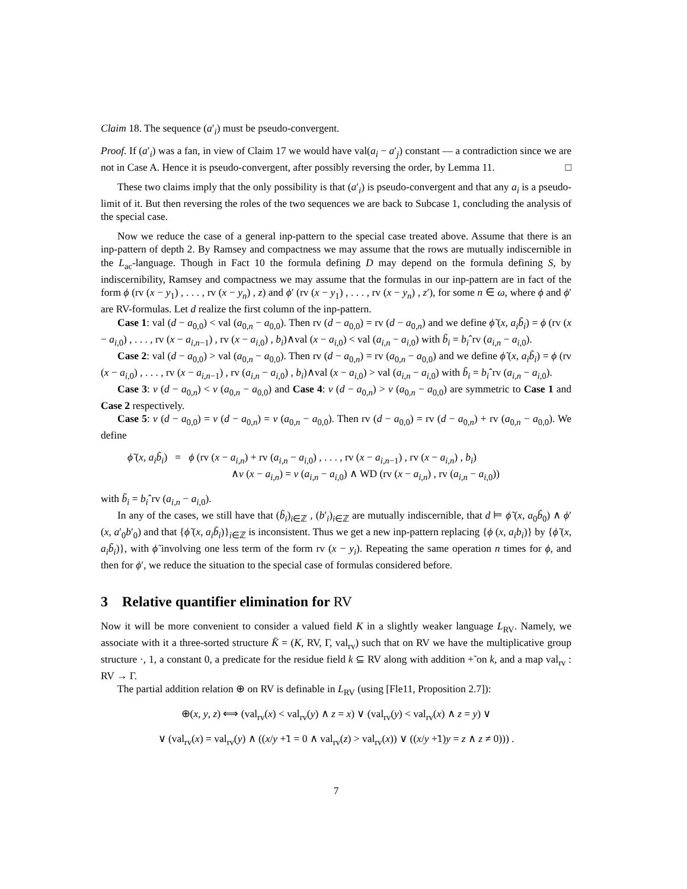Claim 18. The sequence (a′<sub>i</sub>) must be pseudo-convergent.
Proof. If (a′<sub>i</sub>) was a fan, in view of Claim 17 we would have val(a<sub>i</sub> − a′<sub>j</sub>) constant — a contradiction since we are not in Case A. Hence it is pseudo-convergent, after possibly reversing the order, by Lemma 11. □
These two claims imply that the only possibility is that (a′<sub>i</sub>) is pseudo-convergent and that any a<sub>i</sub> is a pseudo-limit of it. But then reversing the roles of the two sequences we are back to Subcase 1, concluding the analysis of the special case.
Now we reduce the case of a general inp-pattern to the special case treated above. Assume that there is an inp-pattern of depth 2. By Ramsey and compactness we may assume that the rows are mutually indiscernible in the L<sub>ac</sub>-language. Though in Fact 10 the formula defining D may depend on the formula defining S, by indiscernibility, Ramsey and compactness we may assume that the formulas in our inp-pattern are in fact of the form ϕ (rv (x − y<sub>1</sub>) , . . . , rv (x − y<sub>n</sub>) , z) and ϕ′ (rv (x − y<sub>1</sub>) , . . . , rv (x − y<sub>n</sub>) , z′), for some n ∈ ω, where ϕ and ϕ′ are RV-formulas. Let d realize the first column of the inp-pattern.
Case 1: val (d − a<sub>0,0</sub>) < val (a<sub>0,n</sub> − a<sub>0,0</sub>). Then rv (d − a<sub>0,0</sub>) = rv (d − a<sub>0,n</sub>) and we define ϕ̃ (x, a<sub>i</sub>b̃<sub>i</sub>) = ϕ (rv (x − a<sub>i,0</sub>) , . . . , rv (x − a<sub>i,n−1</sub>) , rv (x − a<sub>i,0</sub>) , b<sub>i</sub>)∧val (x − a<sub>i,0</sub>) < val (a<sub>i,n</sub> − a<sub>i,0</sub>) with b̃<sub>i</sub> = b<sub>i</sub>ˆrv (a<sub>i,n</sub> − a<sub>i,0</sub>).
Case 2: val (d − a<sub>0,0</sub>) > val (a<sub>0,n</sub> − a<sub>0,0</sub>). Then rv (d − a<sub>0,n</sub>) = rv (a<sub>0,n</sub> − a<sub>0,0</sub>) and we define ϕ̃ (x, a<sub>i</sub>b̃<sub>i</sub>) = ϕ (rv (x − a<sub>i,0</sub>) , . . . , rv (x − a<sub>i,n−1</sub>) , rv (a<sub>i,n</sub> − a<sub>i,0</sub>) , b<sub>i</sub>)∧val (x − a<sub>i,0</sub>) > val (a<sub>i,n</sub> − a<sub>i,0</sub>) with b̃<sub>i</sub> = b<sub>i</sub>ˆrv (a<sub>i,n</sub> − a<sub>i,0</sub>).
Case 3: v (d − a<sub>0,n</sub>) < v (a<sub>0,n</sub> − a<sub>0,0</sub>) and Case 4: v (d − a<sub>0,n</sub>) > v (a<sub>0,n</sub> − a<sub>0,0</sub>) are symmetric to Case 1 and Case 2 respectively.
Case 5: v (d − a<sub>0,0</sub>) = v (d − a<sub>0,n</sub>) = v (a<sub>0,n</sub> − a<sub>0,0</sub>). Then rv (d − a<sub>0,0</sub>) = rv (d − a<sub>0,n</sub>) + rv (a<sub>0,n</sub> − a<sub>0,0</sub>). We define
ϕ̃ (x, a<sub>i</sub>b̃<sub>i</sub>) = ϕ (rv (x − a<sub>i,n</sub>) + rv (a<sub>i,n</sub> − a<sub>i,0</sub>) , . . . , rv (x − a<sub>i,n−1</sub>) , rv (x − a<sub>i,n</sub>) , b<sub>i</sub>)
∧v (x − a<sub>i,n</sub>) = v (a<sub>i,n</sub> − a<sub>i,0</sub>) ∧ WD (rv (x − a<sub>i,n</sub>) , rv (a<sub>i,n</sub> − a<sub>i,0</sub>))
with b̃<sub>i</sub> = b<sub>i</sub>ˆrv (a<sub>i,n</sub> − a<sub>i,0</sub>).
In any of the cases, we still have that (b̃<sub>i</sub>)<sub>i∈ℤ</sub> , (b′<sub>i</sub>)<sub>i∈ℤ</sub> are mutually indiscernible, that d ⊨ ϕ̃ (x, a<sub>0</sub>b̃<sub>0</sub>) ∧ ϕ′ (x, a′<sub>0</sub>b′<sub>0</sub>) and that {ϕ̃ (x, a<sub>i</sub>b̃<sub>i</sub>)}<sub>i∈ℤ</sub> is inconsistent. Thus we get a new inp-pattern replacing {ϕ (x, a<sub>i</sub>b<sub>i</sub>)} by {ϕ̃ (x, a<sub>i</sub>b̃<sub>i</sub>)}, with ϕ̃ involving one less term of the form rv (x − y<sub>i</sub>). Repeating the same operation n times for ϕ, and then for ϕ′, we reduce the situation to the special case of formulas considered before.
3 Relative quantifier elimination for RV
Now it will be more convenient to consider a valued field K in a slightly weaker language L<sub>RV</sub>. Namely, we associate with it a three-sorted structure K̄ = (K, RV, Γ, val<sub>rv</sub>) such that on RV we have the multiplicative group structure ·, 1, a constant 0, a predicate for the residue field k ⊆ RV along with addition +̃ on k, and a map val<sub>rv</sub> : RV → Γ.
The partial addition relation ⊕ on RV is definable in L<sub>RV</sub> (using [Fle11, Proposition 2.7]):
⊕(x, y, z) ⟺ (val<sub>rv</sub>(x) < val<sub>rv</sub>(y) ∧ z = x) ∨ (val<sub>rv</sub>(y) < val<sub>rv</sub>(x) ∧ z = y) ∨
∨ (val<sub>rv</sub>(x) = val<sub>rv</sub>(y) ∧ ((x/y +̃1 = 0 ∧ val<sub>rv</sub>(z) > val<sub>rv</sub>(x)) ∨ ((x/y +̃1)y = z ∧ z ≠ 0))) .
7